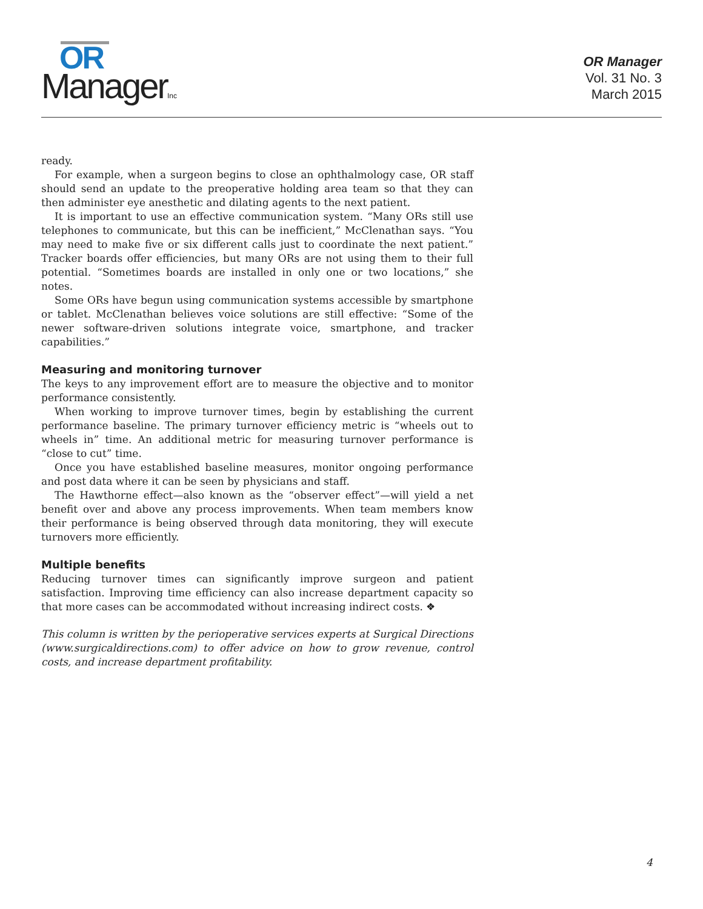OR
ManagerInc
OR Manager
Vol. 31 No. 3
March 2015
ready.
For example, when a surgeon begins to close an ophthalmology case, OR staff should send an update to the preoperative holding area team so that they can then administer eye anesthetic and dilating agents to the next patient.
It is important to use an effective communication system. “Many ORs still use telephones to communicate, but this can be inefficient,” McClenathan says. “You may need to make five or six different calls just to coordinate the next patient.” Tracker boards offer efficiencies, but many ORs are not using them to their full potential. “Sometimes boards are installed in only one or two locations,” she notes.
Some ORs have begun using communication systems accessible by smartphone or tablet. McClenathan believes voice solutions are still effective: “Some of the newer software-driven solutions integrate voice, smartphone, and tracker capabilities.”
Measuring and monitoring turnover
The keys to any improvement effort are to measure the objective and to monitor performance consistently.
When working to improve turnover times, begin by establishing the current performance baseline. The primary turnover efficiency metric is “wheels out to wheels in” time. An additional metric for measuring turnover performance is “close to cut” time.
Once you have established baseline measures, monitor ongoing performance and post data where it can be seen by physicians and staff.
The Hawthorne effect—also known as the “observer effect”—will yield a net benefit over and above any process improvements. When team members know their performance is being observed through data monitoring, they will execute turnovers more efficiently.
Multiple benefits
Reducing turnover times can significantly improve surgeon and patient satisfaction. Improving time efficiency can also increase department capacity so that more cases can be accommodated without increasing indirect costs. ❖
This column is written by the perioperative services experts at Surgical Directions (www.surgicaldirections.com) to offer advice on how to grow revenue, control costs, and increase department profitability.
4